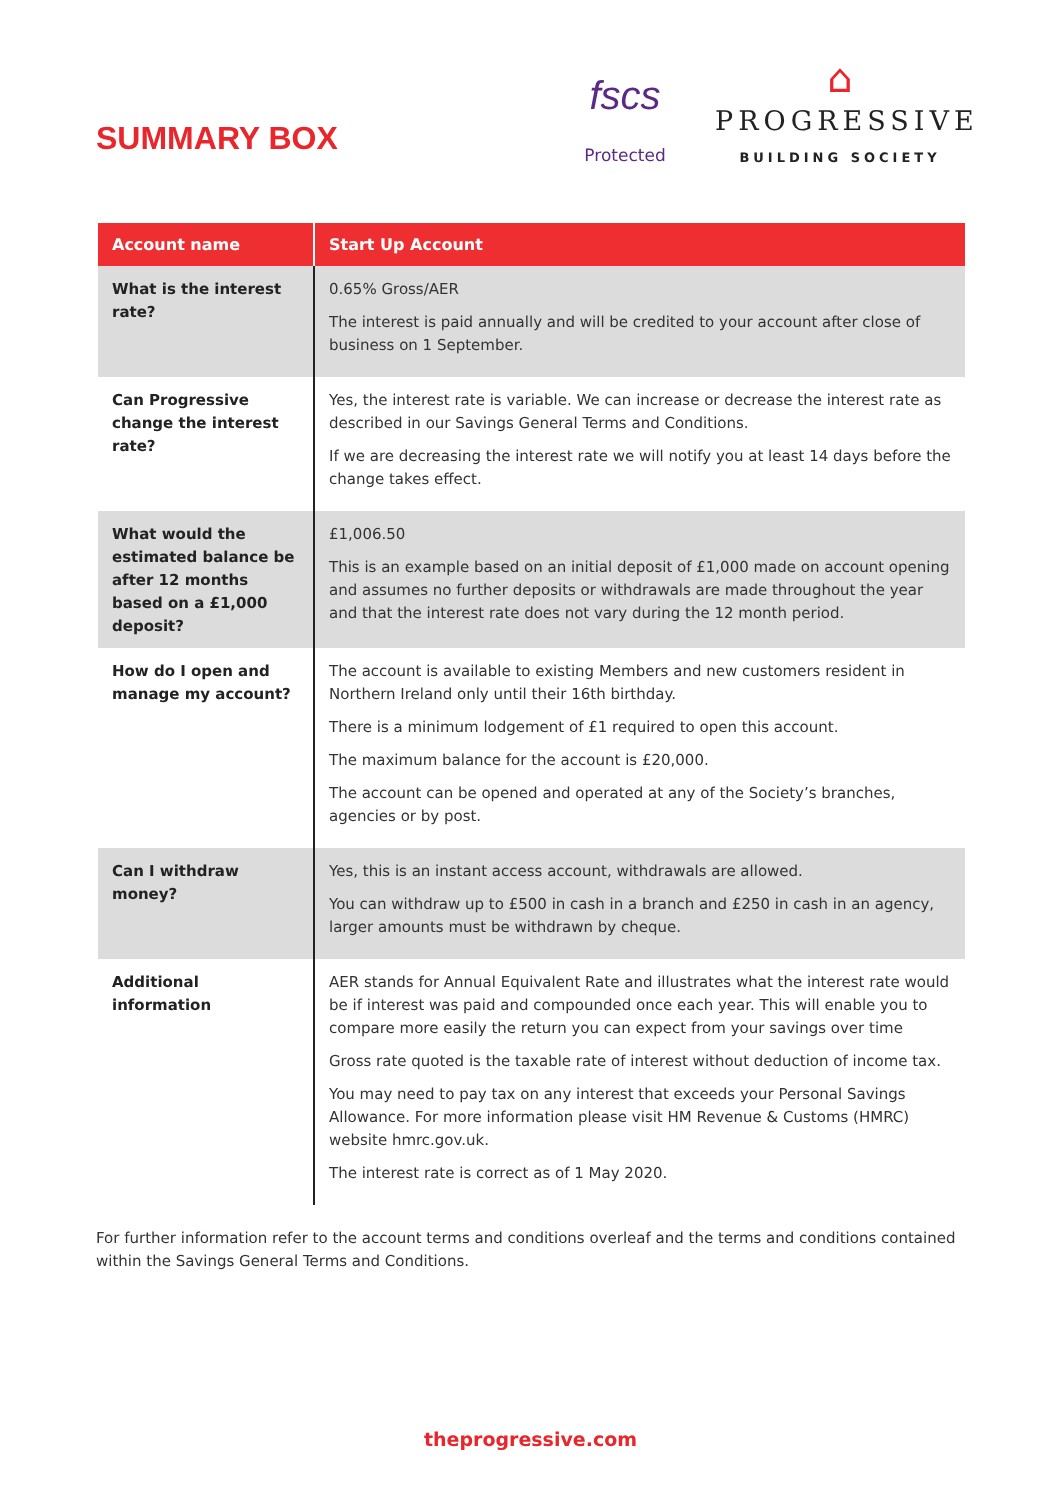SUMMARY BOX
fscs
Protected
⌂
PROGRESSIVE
BUILDING SOCIETY
| Account name | Start Up Account |
| --- | --- |
| What is the interest rate? | 0.65% Gross/AER The interest is paid annually and will be credited to your account after close of business on 1 September. |
| Can Progressive change the interest rate? | Yes, the interest rate is variable. We can increase or decrease the interest rate as described in our Savings General Terms and Conditions. If we are decreasing the interest rate we will notify you at least 14 days before the change takes effect. |
| What would the estimated balance be after 12 months based on a £1,000 deposit? | £1,006.50 This is an example based on an initial deposit of £1,000 made on account opening and assumes no further deposits or withdrawals are made throughout the year and that the interest rate does not vary during the 12 month period. |
| How do I open and manage my account? | The account is available to existing Members and new customers resident in Northern Ireland only until their 16th birthday. There is a minimum lodgement of £1 required to open this account. The maximum balance for the account is £20,000. The account can be opened and operated at any of the Society’s branches, agencies or by post. |
| Can I withdraw money? | Yes, this is an instant access account, withdrawals are allowed. You can withdraw up to £500 in cash in a branch and £250 in cash in an agency, larger amounts must be withdrawn by cheque. |
| Additional information | AER stands for Annual Equivalent Rate and illustrates what the interest rate would be if interest was paid and compounded once each year. This will enable you to compare more easily the return you can expect from your savings over time Gross rate quoted is the taxable rate of interest without deduction of income tax. You may need to pay tax on any interest that exceeds your Personal Savings Allowance. For more information please visit HM Revenue & Customs (HMRC) website hmrc.gov.uk. The interest rate is correct as of 1 May 2020. |
For further information refer to the account terms and conditions overleaf and the terms and conditions contained within the Savings General Terms and Conditions.
theprogressive.com